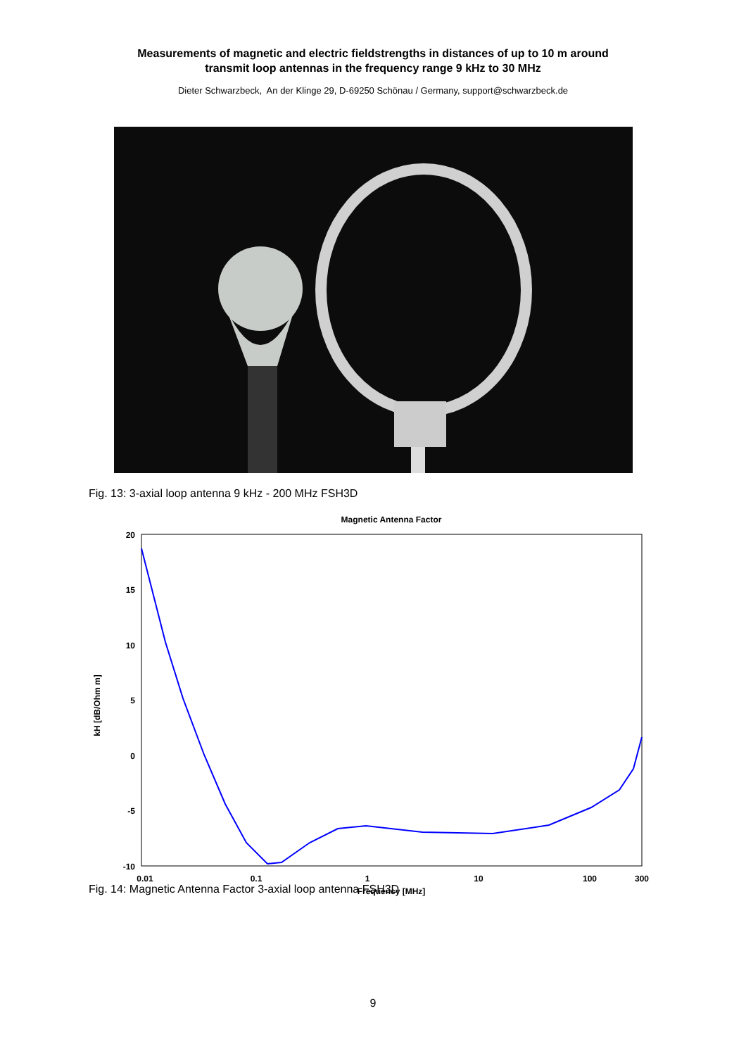Measurements of magnetic and electric fieldstrengths in distances of up to 10 m around
transmit loop antennas in the frequency range 9 kHz to 30 MHz
Dieter Schwarzbeck, An der Klinge 29, D-69250 Schönau / Germany, support@schwarzbeck.de
Fig. 13: 3-axial loop antenna 9 kHz - 200 MHz FSH3D
Magnetic Antenna Factor
20
15
10
5
0
-5
-10
0.01
0.1
1
10
100
300
Frequency [MHz]
kH [dB/Ohm m]
Fig. 14: Magnetic Antenna Factor 3-axial loop antenna FSH3D
9